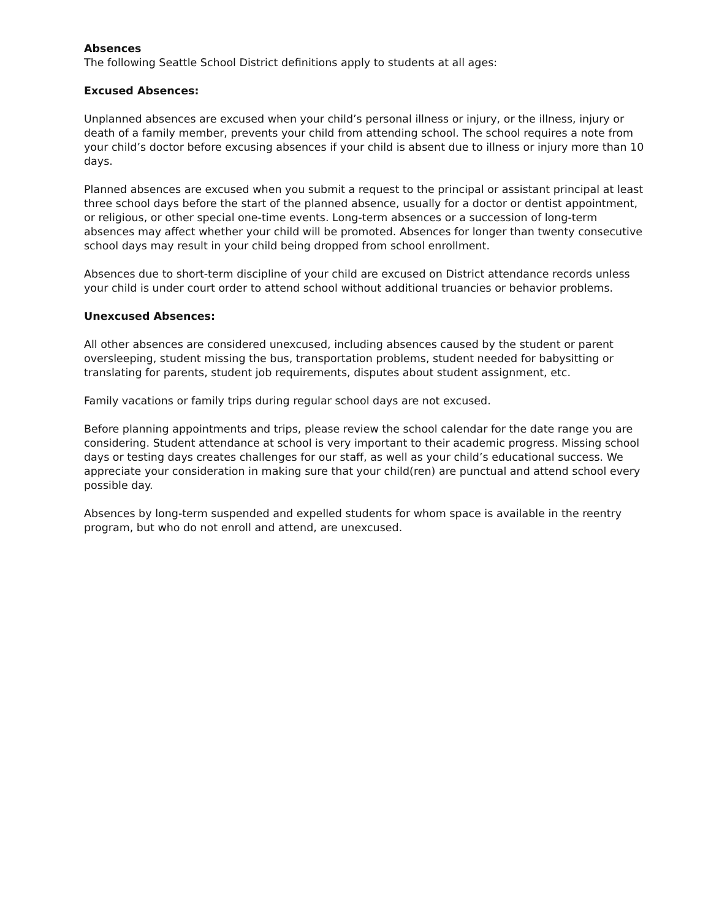Absences
The following Seattle School District definitions apply to students at all ages:
Excused Absences:
Unplanned absences are excused when your child’s personal illness or injury, or the illness, injury or death of a family member, prevents your child from attending school. The school requires a note from your child’s doctor before excusing absences if your child is absent due to illness or injury more than 10 days.
Planned absences are excused when you submit a request to the principal or assistant principal at least three school days before the start of the planned absence, usually for a doctor or dentist appointment, or religious, or other special one-time events. Long-term absences or a succession of long-term absences may affect whether your child will be promoted. Absences for longer than twenty consecutive school days may result in your child being dropped from school enrollment.
Absences due to short-term discipline of your child are excused on District attendance records unless your child is under court order to attend school without additional truancies or behavior problems.
Unexcused Absences:
All other absences are considered unexcused, including absences caused by the student or parent oversleeping, student missing the bus, transportation problems, student needed for babysitting or translating for parents, student job requirements, disputes about student assignment, etc.
Family vacations or family trips during regular school days are not excused.
Before planning appointments and trips, please review the school calendar for the date range you are considering. Student attendance at school is very important to their academic progress. Missing school days or testing days creates challenges for our staff, as well as your child’s educational success. We appreciate your consideration in making sure that your child(ren) are punctual and attend school every possible day.
Absences by long-term suspended and expelled students for whom space is available in the reentry program, but who do not enroll and attend, are unexcused.